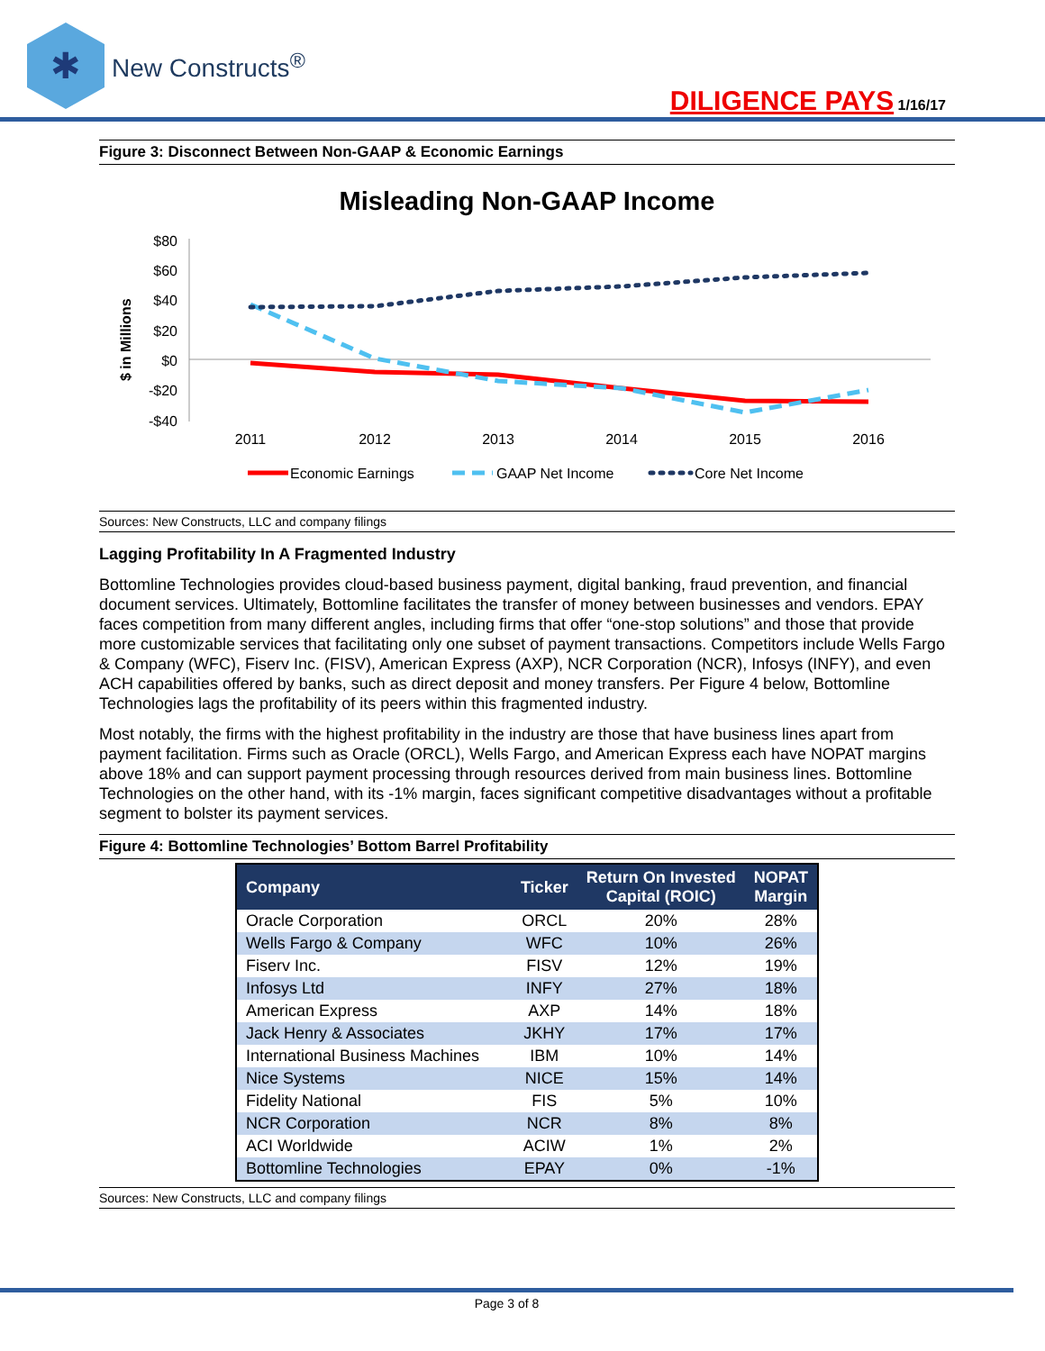✱
New Constructs<sup>®</sup>
DILIGENCE PAYS 1/16/17
Figure 3: Disconnect Between Non-GAAP & Economic Earnings
Misleading Non-GAAP Income
$ in Millions
$80
$60
$40
$20
$0
-$20
-$40
2011
2012
2013
2014
2015
2016
Economic Earnings
GAAP Net Income
Core Net Income
Sources: New Constructs, LLC and company filings
Lagging Profitability In A Fragmented Industry
Bottomline Technologies provides cloud-based business payment, digital banking, fraud prevention, and financial document services. Ultimately, Bottomline facilitates the transfer of money between businesses and vendors. EPAY faces competition from many different angles, including firms that offer “one-stop solutions” and those that provide more customizable services that facilitating only one subset of payment transactions. Competitors include Wells Fargo & Company (WFC), Fiserv Inc. (FISV), American Express (AXP), NCR Corporation (NCR), Infosys (INFY), and even ACH capabilities offered by banks, such as direct deposit and money transfers. Per Figure 4 below, Bottomline Technologies lags the profitability of its peers within this fragmented industry.
Most notably, the firms with the highest profitability in the industry are those that have business lines apart from payment facilitation. Firms such as Oracle (ORCL), Wells Fargo, and American Express each have NOPAT margins above 18% and can support payment processing through resources derived from main business lines. Bottomline Technologies on the other hand, with its -1% margin, faces significant competitive disadvantages without a profitable segment to bolster its payment services.
Figure 4: Bottomline Technologies’ Bottom Barrel Profitability
| Company | Ticker | Return On Invested Capital (ROIC) | NOPAT Margin |
| --- | --- | --- | --- |
| Oracle Corporation | ORCL | 20% | 28% |
| Wells Fargo & Company | WFC | 10% | 26% |
| Fiserv Inc. | FISV | 12% | 19% |
| Infosys Ltd | INFY | 27% | 18% |
| American Express | AXP | 14% | 18% |
| Jack Henry & Associates | JKHY | 17% | 17% |
| International Business Machines | IBM | 10% | 14% |
| Nice Systems | NICE | 15% | 14% |
| Fidelity National | FIS | 5% | 10% |
| NCR Corporation | NCR | 8% | 8% |
| ACI Worldwide | ACIW | 1% | 2% |
| Bottomline Technologies | EPAY | 0% | -1% |
Sources: New Constructs, LLC and company filings
Page 3 of 8